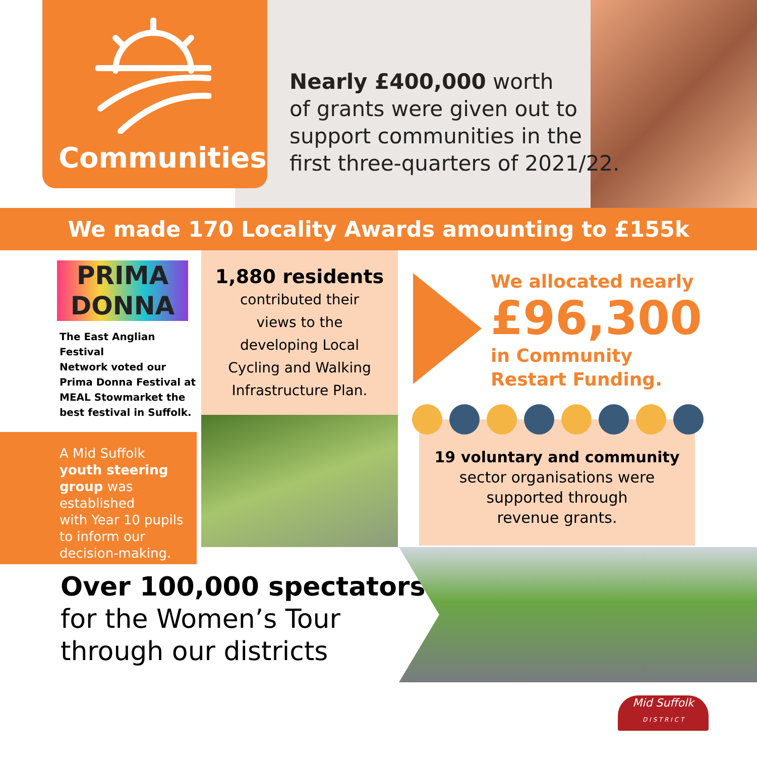Communities
Nearly £400,000 worth
of grants were given out to
support communities in the
first three-quarters of 2021/22.
We made 170 Locality Awards amounting to £155k
PRIMA DONNA
The East Anglian Festival
Network voted our
Prima Donna Festival at
MEAL Stowmarket the
best festival in Suffolk.
A Mid Suffolk
youth steering
group was established
with Year 10 pupils
to inform our
decision-making.
1,880 residents
contributed their
views to the
developing Local
Cycling and Walking
Infrastructure Plan.
We allocated nearly
£96,300
in Community
Restart Funding.
19 voluntary and community
sector organisations were
supported through
revenue grants.
Over 100,000 spectators
for the Women’s Tour
through our districts
Mid Suffolk
D I S T R I C T